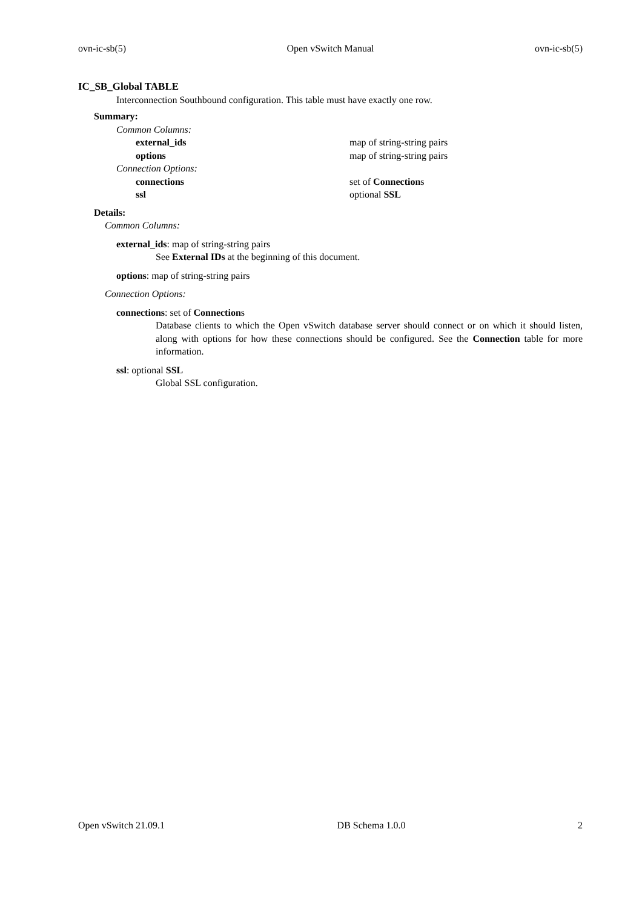ovn-ic-sb(5) Open vSwitch Manual ovn-ic-sb(5)
IC_SB_Global TABLE
Interconnection Southbound configuration. This table must have exactly one row.
Summary:
Common Columns:
external_ids map of string-string pairs
options map of string-string pairs
Connection Options:
connections set of Connections
ssl optional SSL
Details:
Common Columns:
external_ids: map of string-string pairs
See External IDs at the beginning of this document.
options: map of string-string pairs
Connection Options:
connections: set of Connections
Database clients to which the Open vSwitch database server should connect or on which it should listen, along with options for how these connections should be configured. See the Connection table for more information.
ssl: optional SSL
Global SSL configuration.
Open vSwitch 21.09.1 DB Schema 1.0.0 2